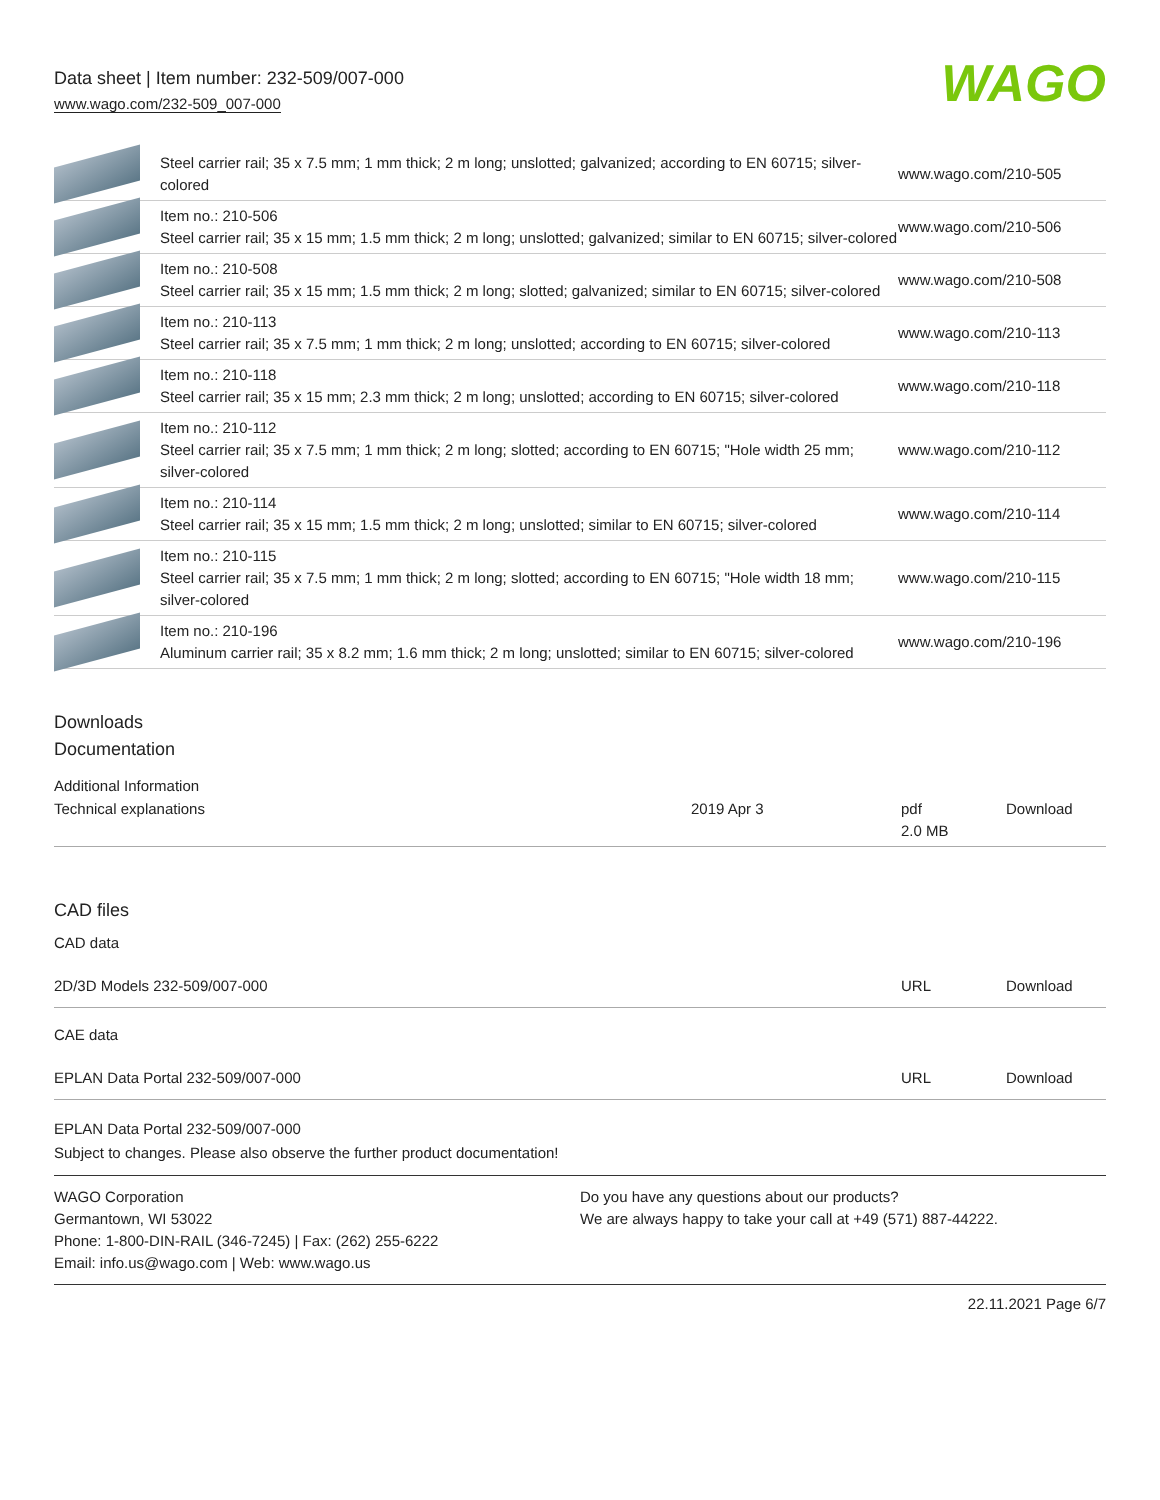Data sheet | Item number: 232-509/007-000
www.wago.com/232-509_007-000
WAGO
| | Steel carrier rail; 35 x 7.5 mm; 1 mm thick; 2 m long; unslotted; galvanized; according to EN 60715; silver-colored | www.wago.com/210-505 |
| | Item no.: 210-506 Steel carrier rail; 35 x 15 mm; 1.5 mm thick; 2 m long; unslotted; galvanized; similar to EN 60715; silver-colored | www.wago.com/210-506 |
| | Item no.: 210-508 Steel carrier rail; 35 x 15 mm; 1.5 mm thick; 2 m long; slotted; galvanized; similar to EN 60715; silver-colored | www.wago.com/210-508 |
| | Item no.: 210-113 Steel carrier rail; 35 x 7.5 mm; 1 mm thick; 2 m long; unslotted; according to EN 60715; silver-colored | www.wago.com/210-113 |
| | Item no.: 210-118 Steel carrier rail; 35 x 15 mm; 2.3 mm thick; 2 m long; unslotted; according to EN 60715; silver-colored | www.wago.com/210-118 |
| | Item no.: 210-112 Steel carrier rail; 35 x 7.5 mm; 1 mm thick; 2 m long; slotted; according to EN 60715; "Hole width 25 mm; silver-colored | www.wago.com/210-112 |
| | Item no.: 210-114 Steel carrier rail; 35 x 15 mm; 1.5 mm thick; 2 m long; unslotted; similar to EN 60715; silver-colored | www.wago.com/210-114 |
| | Item no.: 210-115 Steel carrier rail; 35 x 7.5 mm; 1 mm thick; 2 m long; slotted; according to EN 60715; "Hole width 18 mm; silver-colored | www.wago.com/210-115 |
| | Item no.: 210-196 Aluminum carrier rail; 35 x 8.2 mm; 1.6 mm thick; 2 m long; unslotted; similar to EN 60715; silver-colored | www.wago.com/210-196 |
Downloads
Documentation
Additional Information
| Technical explanations | 2019 Apr 3 | pdf 2.0 MB | Download |
CAD files
CAD data
| 2D/3D Models 232-509/007-000 | URL | Download |
CAE data
| EPLAN Data Portal 232-509/007-000 | URL | Download |
| EPLAN Data Portal 232-509/007-000 | | |
Subject to changes. Please also observe the further product documentation!
WAGO Corporation
Germantown, WI 53022
Phone: 1-800-DIN-RAIL (346-7245) | Fax: (262) 255-6222
Email: info.us@wago.com | Web: www.wago.us
Do you have any questions about our products?
We are always happy to take your call at +49 (571) 887-44222.
22.11.2021 Page 6/7